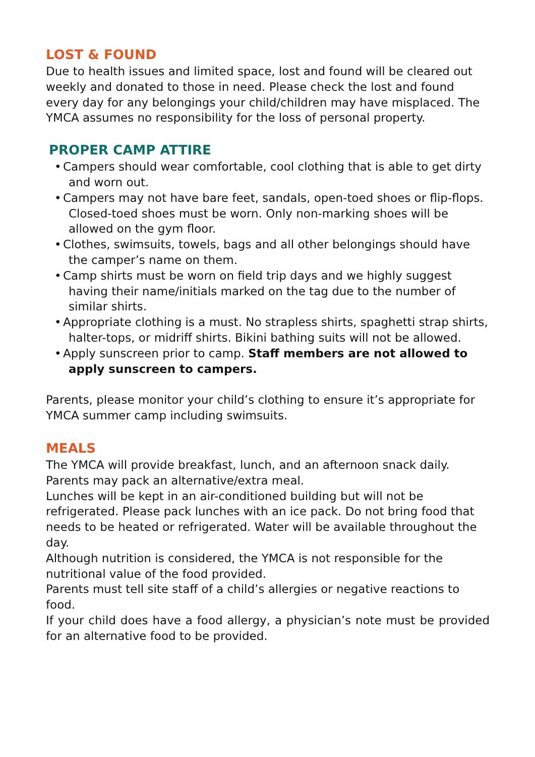LOST & FOUND
Due to health issues and limited space, lost and found will be cleared out weekly and donated to those in need. Please check the lost and found every day for any belongings your child/children may have misplaced. The YMCA assumes no responsibility for the loss of personal property.
PROPER CAMP ATTIRE
• Campers should wear comfortable, cool clothing that is able to get dirty and worn out.
• Campers may not have bare feet, sandals, open-toed shoes or flip-flops. Closed-toed shoes must be worn. Only non-marking shoes will be allowed on the gym floor.
• Clothes, swimsuits, towels, bags and all other belongings should have the camper’s name on them.
• Camp shirts must be worn on field trip days and we highly suggest having their name/initials marked on the tag due to the number of similar shirts.
• Appropriate clothing is a must. No strapless shirts, spaghetti strap shirts, halter-tops, or midriff shirts. Bikini bathing suits will not be allowed.
• Apply sunscreen prior to camp. Staff members are not allowed to apply sunscreen to campers.
Parents, please monitor your child’s clothing to ensure it’s appropriate for YMCA summer camp including swimsuits.
MEALS
The YMCA will provide breakfast, lunch, and an afternoon snack daily. Parents may pack an alternative/extra meal.
Lunches will be kept in an air-conditioned building but will not be refrigerated. Please pack lunches with an ice pack. Do not bring food that needs to be heated or refrigerated. Water will be available throughout the day.
Although nutrition is considered, the YMCA is not responsible for the nutritional value of the food provided.
Parents must tell site staff of a child’s allergies or negative reactions to food.
If your child does have a food allergy, a physician’s note must be provided for an alternative food to be provided.